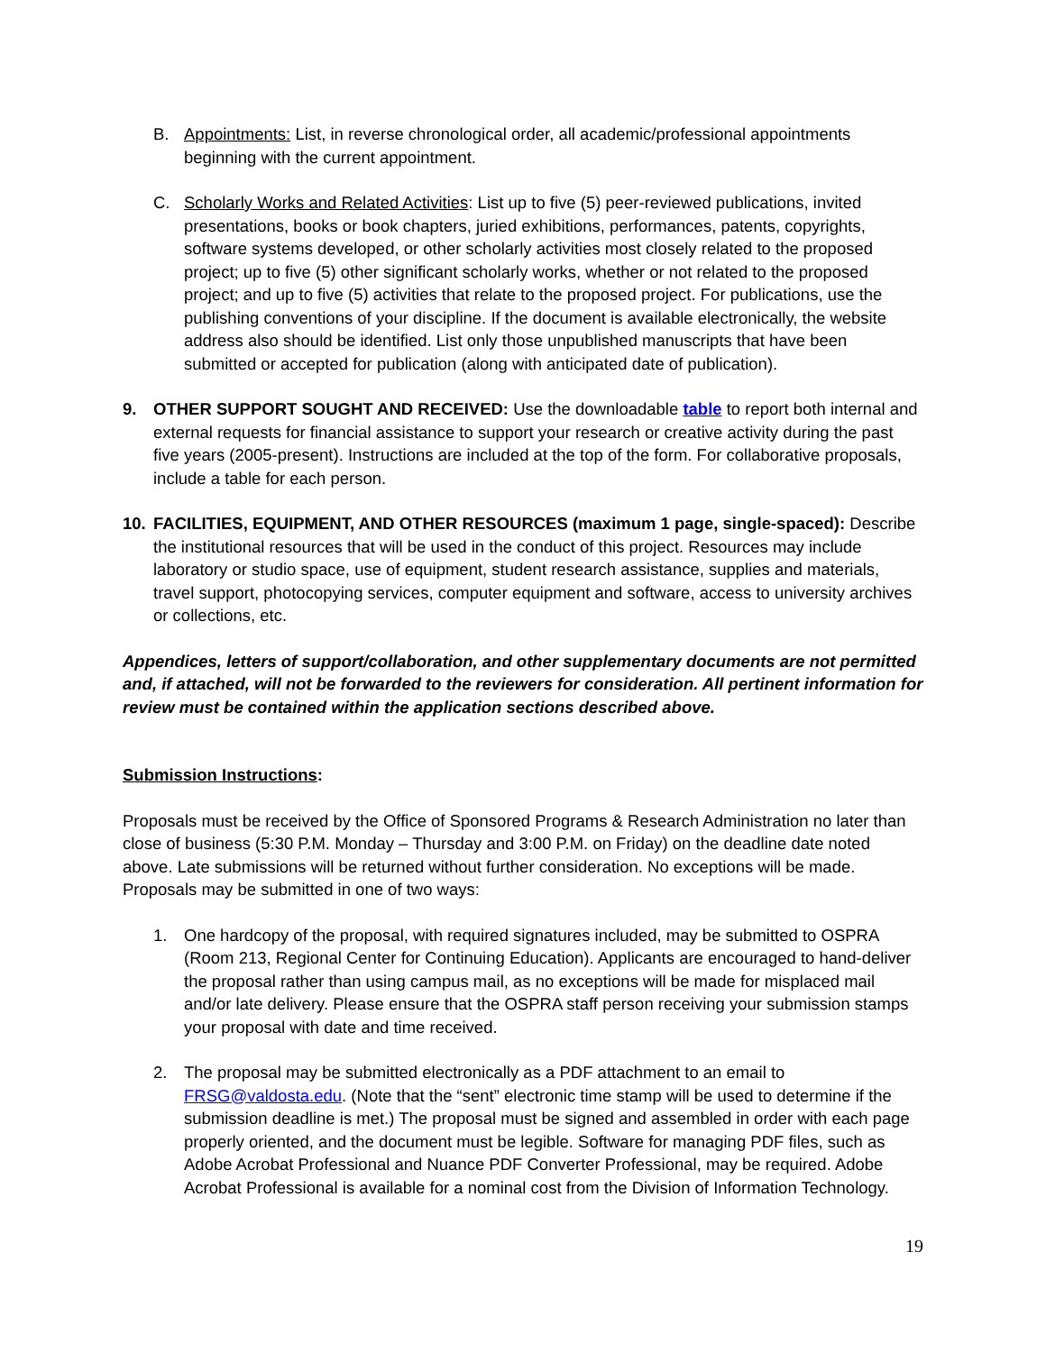B. Appointments: List, in reverse chronological order, all academic/professional appointments beginning with the current appointment.
C. Scholarly Works and Related Activities: List up to five (5) peer-reviewed publications, invited presentations, books or book chapters, juried exhibitions, performances, patents, copyrights, software systems developed, or other scholarly activities most closely related to the proposed project; up to five (5) other significant scholarly works, whether or not related to the proposed project; and up to five (5) activities that relate to the proposed project. For publications, use the publishing conventions of your discipline. If the document is available electronically, the website address also should be identified. List only those unpublished manuscripts that have been submitted or accepted for publication (along with anticipated date of publication).
9. OTHER SUPPORT SOUGHT AND RECEIVED: Use the downloadable table to report both internal and external requests for financial assistance to support your research or creative activity during the past five years (2005-present). Instructions are included at the top of the form. For collaborative proposals, include a table for each person.
10. FACILITIES, EQUIPMENT, AND OTHER RESOURCES (maximum 1 page, single-spaced): Describe the institutional resources that will be used in the conduct of this project. Resources may include laboratory or studio space, use of equipment, student research assistance, supplies and materials, travel support, photocopying services, computer equipment and software, access to university archives or collections, etc.
Appendices, letters of support/collaboration, and other supplementary documents are not permitted and, if attached, will not be forwarded to the reviewers for consideration. All pertinent information for review must be contained within the application sections described above.
Submission Instructions:
Proposals must be received by the Office of Sponsored Programs & Research Administration no later than close of business (5:30 P.M. Monday – Thursday and 3:00 P.M. on Friday) on the deadline date noted above. Late submissions will be returned without further consideration. No exceptions will be made. Proposals may be submitted in one of two ways:
1. One hardcopy of the proposal, with required signatures included, may be submitted to OSPRA (Room 213, Regional Center for Continuing Education). Applicants are encouraged to hand-deliver the proposal rather than using campus mail, as no exceptions will be made for misplaced mail and/or late delivery. Please ensure that the OSPRA staff person receiving your submission stamps your proposal with date and time received.
2. The proposal may be submitted electronically as a PDF attachment to an email to FRSG@valdosta.edu. (Note that the “sent” electronic time stamp will be used to determine if the submission deadline is met.) The proposal must be signed and assembled in order with each page properly oriented, and the document must be legible. Software for managing PDF files, such as Adobe Acrobat Professional and Nuance PDF Converter Professional, may be required. Adobe Acrobat Professional is available for a nominal cost from the Division of Information Technology.
19